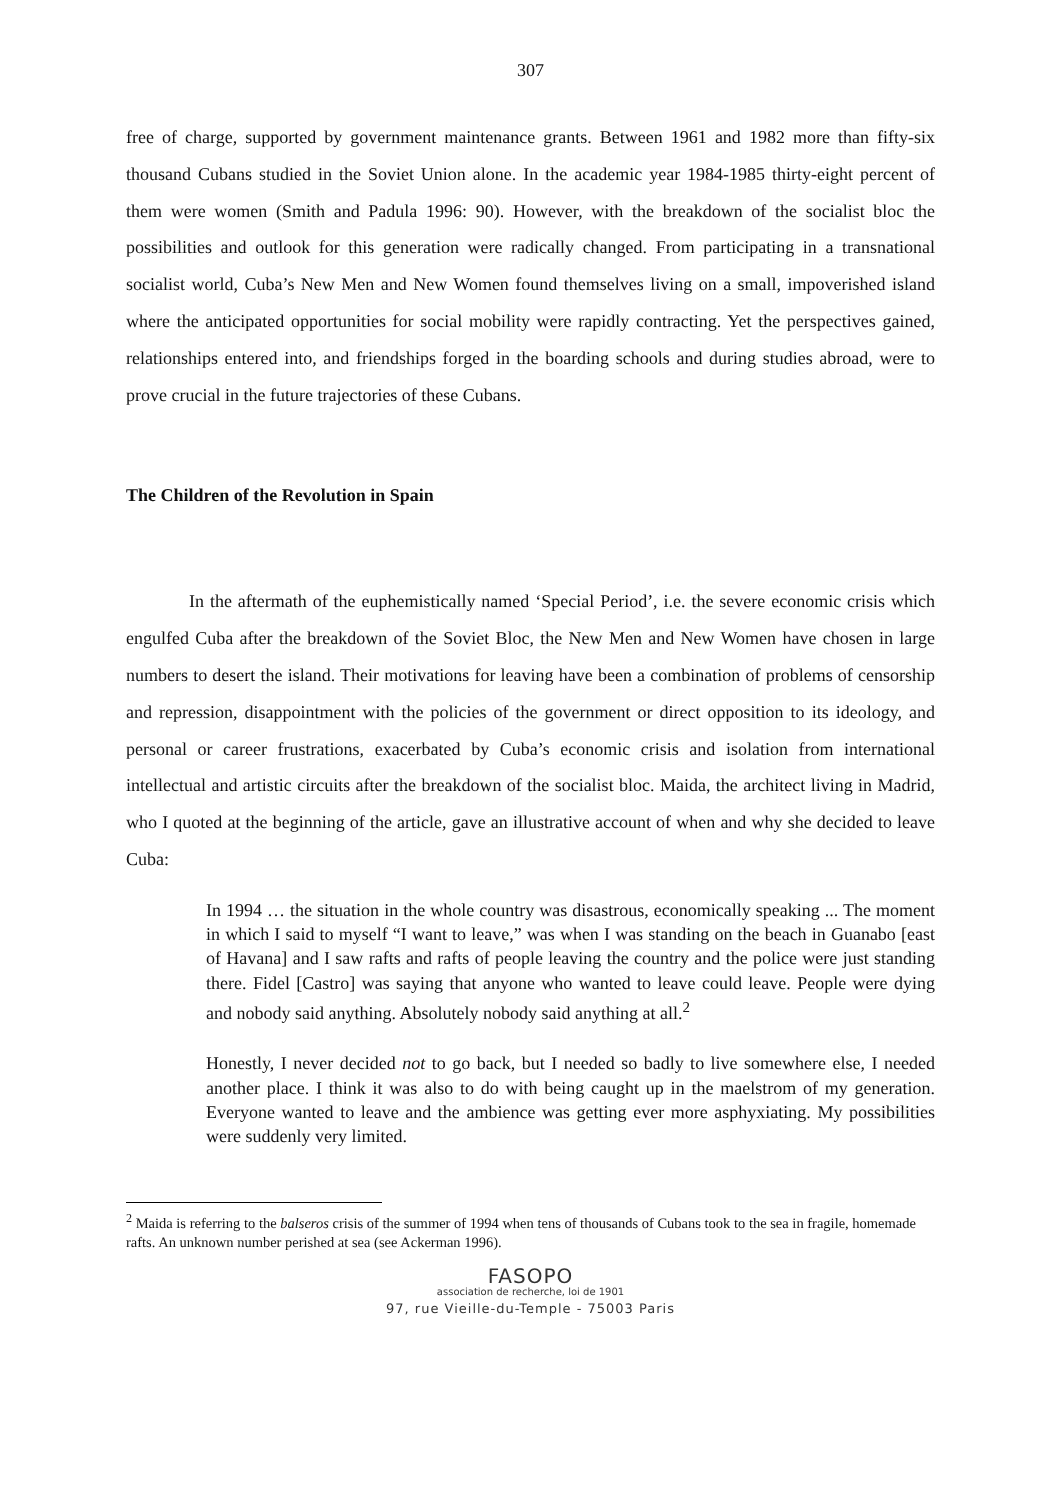307
free of charge, supported by government maintenance grants. Between 1961 and 1982 more than fifty-six thousand Cubans studied in the Soviet Union alone. In the academic year 1984-1985 thirty-eight percent of them were women (Smith and Padula 1996: 90). However, with the breakdown of the socialist bloc the possibilities and outlook for this generation were radically changed. From participating in a transnational socialist world, Cuba’s New Men and New Women found themselves living on a small, impoverished island where the anticipated opportunities for social mobility were rapidly contracting. Yet the perspectives gained, relationships entered into, and friendships forged in the boarding schools and during studies abroad, were to prove crucial in the future trajectories of these Cubans.
The Children of the Revolution in Spain
In the aftermath of the euphemistically named ‘Special Period’, i.e. the severe economic crisis which engulfed Cuba after the breakdown of the Soviet Bloc, the New Men and New Women have chosen in large numbers to desert the island. Their motivations for leaving have been a combination of problems of censorship and repression, disappointment with the policies of the government or direct opposition to its ideology, and personal or career frustrations, exacerbated by Cuba’s economic crisis and isolation from international intellectual and artistic circuits after the breakdown of the socialist bloc. Maida, the architect living in Madrid, who I quoted at the beginning of the article, gave an illustrative account of when and why she decided to leave Cuba:
In 1994 … the situation in the whole country was disastrous, economically speaking ... The moment in which I said to myself “I want to leave,” was when I was standing on the beach in Guanabo [east of Havana] and I saw rafts and rafts of people leaving the country and the police were just standing there. Fidel [Castro] was saying that anyone who wanted to leave could leave. People were dying and nobody said anything. Absolutely nobody said anything at all.<sup>2</sup>
Honestly, I never decided not to go back, but I needed so badly to live somewhere else, I needed another place. I think it was also to do with being caught up in the maelstrom of my generation. Everyone wanted to leave and the ambience was getting ever more asphyxiating. My possibilities were suddenly very limited.
<sup>2</sup> Maida is referring to the balseros crisis of the summer of 1994 when tens of thousands of Cubans took to the sea in fragile, homemade rafts. An unknown number perished at sea (see Ackerman 1996).
FASOPO
association de recherche, loi de 1901
97, rue Vieille-du-Temple - 75003 Paris